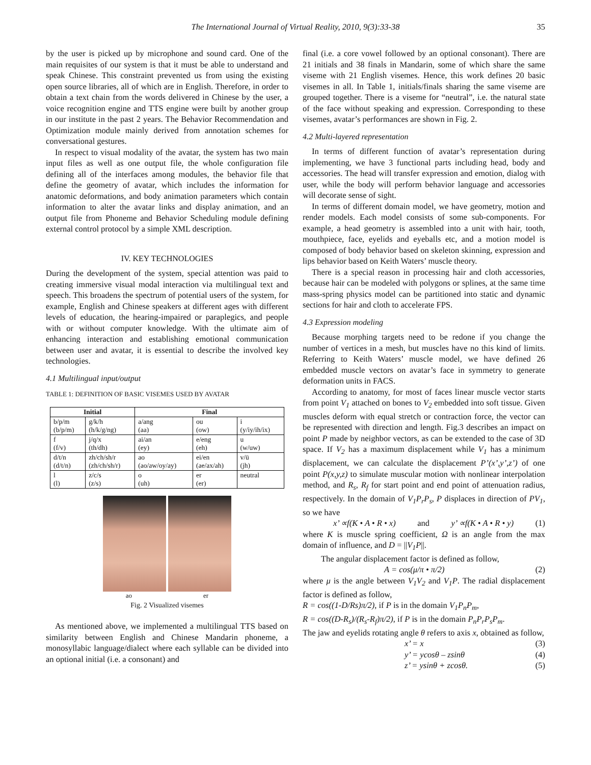The International Journal of Virtual Reality, 2010, 9(3):33-38 35
by the user is picked up by microphone and sound card. One of the main requisites of our system is that it must be able to understand and speak Chinese. This constraint prevented us from using the existing open source libraries, all of which are in English. Therefore, in order to obtain a text chain from the words delivered in Chinese by the user, a voice recognition engine and TTS engine were built by another group in our institute in the past 2 years. The Behavior Recommendation and Optimization module mainly derived from annotation schemes for conversational gestures.
In respect to visual modality of the avatar, the system has two main input files as well as one output file, the whole configuration file defining all of the interfaces among modules, the behavior file that define the geometry of avatar, which includes the information for anatomic deformations, and body animation parameters which contain information to alter the avatar links and display animation, and an output file from Phoneme and Behavior Scheduling module defining external control protocol by a simple XML description.
IV. KEY TECHNOLOGIES
During the development of the system, special attention was paid to creating immersive visual modal interaction via multilingual text and speech. This broadens the spectrum of potential users of the system, for example, English and Chinese speakers at different ages with different levels of education, the hearing-impaired or paraplegics, and people with or without computer knowledge. With the ultimate aim of enhancing interaction and establishing emotional communication between user and avatar, it is essential to describe the involved key technologies.
4.1 Multilingual input/output
TABLE 1: DEFINITION OF BASIC VISEMES USED BY AVATAR
| Initial | | Final | | |
| --- | --- | --- | --- | --- |
| b/p/m (b/p/m) | g/k/h (h/k/g/ng) | a/ang (aa) | ou (ow) | i (y/iy/ih/ix) |
| f (f/v) | j/q/x (th/dh) | ai/an (ey) | e/eng (eh) | u (w/uw) |
| d/t/n (d/t/n) | zh/ch/sh/r (zh/ch/sh/r) | ao (ao/aw/oy/ay) | ei/en (ae/ax/ah) | v/ü (jh) |
| l (l) | z/c/s (z/s) | o (uh) | er (er) | neutral |
ao er
Fig. 2 Visualized visemes
As mentioned above, we implemented a multilingual TTS based on similarity between English and Chinese Mandarin phoneme, a monosyllabic language/dialect where each syllable can be divided into an optional initial (i.e. a consonant) and
final (i.e. a core vowel followed by an optional consonant). There are 21 initials and 38 finals in Mandarin, some of which share the same viseme with 21 English visemes. Hence, this work defines 20 basic visemes in all. In Table 1, initials/finals sharing the same viseme are grouped together. There is a viseme for “neutral”, i.e. the natural state of the face without speaking and expression. Corresponding to these visemes, avatar’s performances are shown in Fig. 2.
4.2 Multi-layered representation
In terms of different function of avatar’s representation during implementing, we have 3 functional parts including head, body and accessories. The head will transfer expression and emotion, dialog with user, while the body will perform behavior language and accessories will decorate sense of sight.
In terms of different domain model, we have geometry, motion and render models. Each model consists of some sub-components. For example, a head geometry is assembled into a unit with hair, tooth, mouthpiece, face, eyelids and eyeballs etc, and a motion model is composed of body behavior based on skeleton skinning, expression and lips behavior based on Keith Waters’ muscle theory.
There is a special reason in processing hair and cloth accessories, because hair can be modeled with polygons or splines, at the same time mass-spring physics model can be partitioned into static and dynamic sections for hair and cloth to accelerate FPS.
4.3 Expression modeling
Because morphing targets need to be redone if you change the number of vertices in a mesh, but muscles have no this kind of limits. Referring to Keith Waters’ muscle model, we have defined 26 embedded muscle vectors on avatar’s face in symmetry to generate deformation units in FACS.
According to anatomy, for most of faces linear muscle vector starts from point V<sub>1</sub> attached on bones to V<sub>2</sub> embedded into soft tissue. Given muscles deform with equal stretch or contraction force, the vector can be represented with direction and length. Fig.3 describes an impact on point P made by neighbor vectors, as can be extended to the case of 3D space. If V<sub>2</sub> has a maximum displacement while V<sub>1</sub> has a minimum displacement, we can calculate the displacement P’(x’,y’,z’) of one point P(x,y,z) to simulate muscular motion with nonlinear interpolation method, and R<sub>s</sub>, R<sub>f</sub> for start point and end point of attenuation radius, respectively. In the domain of V<sub>1</sub>P<sub>r</sub>P<sub>s</sub>, P displaces in direction of PV<sub>1</sub>, so we have
x’ ∝f(K • A • R • x) and y’ ∝f(K • A • R • y) (1)
where K is muscle spring coefficient, Ω is an angle from the max domain of influence, and D = ||V<sub>1</sub>P||.
The angular displacement factor is defined as follow,
A = cos(μ/π • π/2) (2)
where μ is the angle between V<sub>1</sub>V<sub>2</sub> and V<sub>1</sub>P. The radial displacement factor is defined as follow,
R = cos((1-D/Rs)π/2), if P is in the domain V<sub>1</sub>P<sub>n</sub>P<sub>m</sub>,
R = cos((D-R<sub>s</sub>)/(R<sub>s</sub>-R<sub>f</sub>)π/2), if P is in the domain P<sub>n</sub>P<sub>r</sub>P<sub>s</sub>P<sub>m</sub>.
The jaw and eyelids rotating angle θ refers to axis x, obtained as follow,
x’ = x (3)
y’ = ycosθ – zsinθ (4)
z’ = ysinθ + zcosθ. (5)